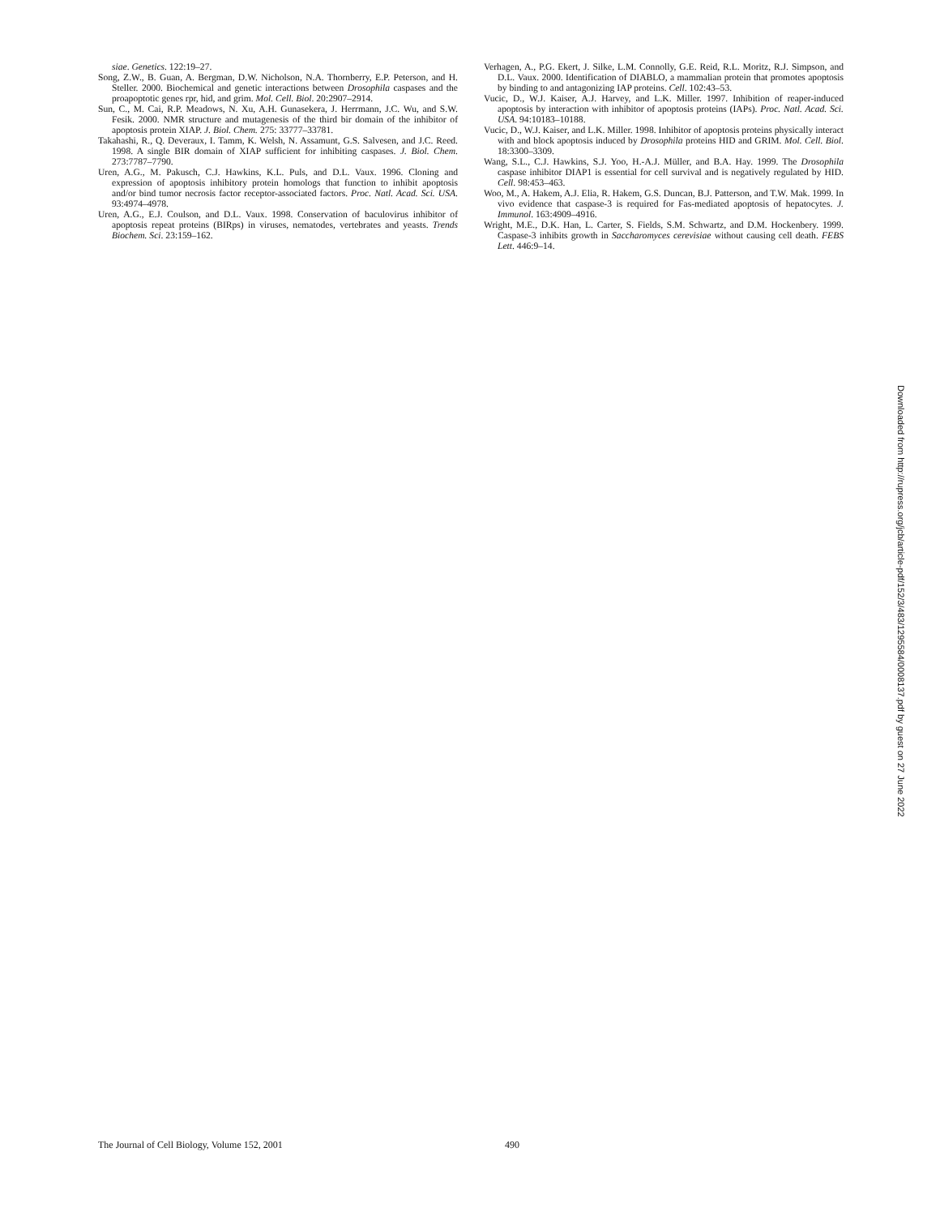siae. Genetics. 122:19–27.
Song, Z.W., B. Guan, A. Bergman, D.W. Nicholson, N.A. Thornberry, E.P. Peterson, and H. Steller. 2000. Biochemical and genetic interactions between Drosophila caspases and the proapoptotic genes rpr, hid, and grim. Mol. Cell. Biol. 20:2907–2914.
Sun, C., M. Cai, R.P. Meadows, N. Xu, A.H. Gunasekera, J. Herrmann, J.C. Wu, and S.W. Fesik. 2000. NMR structure and mutagenesis of the third bir domain of the inhibitor of apoptosis protein XIAP. J. Biol. Chem. 275: 33777–33781.
Takahashi, R., Q. Deveraux, I. Tamm, K. Welsh, N. Assamunt, G.S. Salvesen, and J.C. Reed. 1998. A single BIR domain of XIAP sufficient for inhibiting caspases. J. Biol. Chem. 273:7787–7790.
Uren, A.G., M. Pakusch, C.J. Hawkins, K.L. Puls, and D.L. Vaux. 1996. Cloning and expression of apoptosis inhibitory protein homologs that function to inhibit apoptosis and/or bind tumor necrosis factor receptor-associated factors. Proc. Natl. Acad. Sci. USA. 93:4974–4978.
Uren, A.G., E.J. Coulson, and D.L. Vaux. 1998. Conservation of baculovirus inhibitor of apoptosis repeat proteins (BIRps) in viruses, nematodes, vertebrates and yeasts. Trends Biochem. Sci. 23:159–162.
Verhagen, A., P.G. Ekert, J. Silke, L.M. Connolly, G.E. Reid, R.L. Moritz, R.J. Simpson, and D.L. Vaux. 2000. Identification of DIABLO, a mammalian protein that promotes apoptosis by binding to and antagonizing IAP proteins. Cell. 102:43–53.
Vucic, D., W.J. Kaiser, A.J. Harvey, and L.K. Miller. 1997. Inhibition of reaper-induced apoptosis by interaction with inhibitor of apoptosis proteins (IAPs). Proc. Natl. Acad. Sci. USA. 94:10183–10188.
Vucic, D., W.J. Kaiser, and L.K. Miller. 1998. Inhibitor of apoptosis proteins physically interact with and block apoptosis induced by Drosophila proteins HID and GRIM. Mol. Cell. Biol. 18:3300–3309.
Wang, S.L., C.J. Hawkins, S.J. Yoo, H.-A.J. Müller, and B.A. Hay. 1999. The Drosophila caspase inhibitor DIAP1 is essential for cell survival and is negatively regulated by HID. Cell. 98:453–463.
Woo, M., A. Hakem, A.J. Elia, R. Hakem, G.S. Duncan, B.J. Patterson, and T.W. Mak. 1999. In vivo evidence that caspase-3 is required for Fas-mediated apoptosis of hepatocytes. J. Immunol. 163:4909–4916.
Wright, M.E., D.K. Han, L. Carter, S. Fields, S.M. Schwartz, and D.M. Hockenbery. 1999. Caspase-3 inhibits growth in Saccharomyces cerevisiae without causing cell death. FEBS Lett. 446:9–14.
Downloaded from http://rupress.org/jcb/article-pdf/152/3/483/1295584/0008137.pdf by guest on 27 June 2022
The Journal of Cell Biology, Volume 152, 2001 490